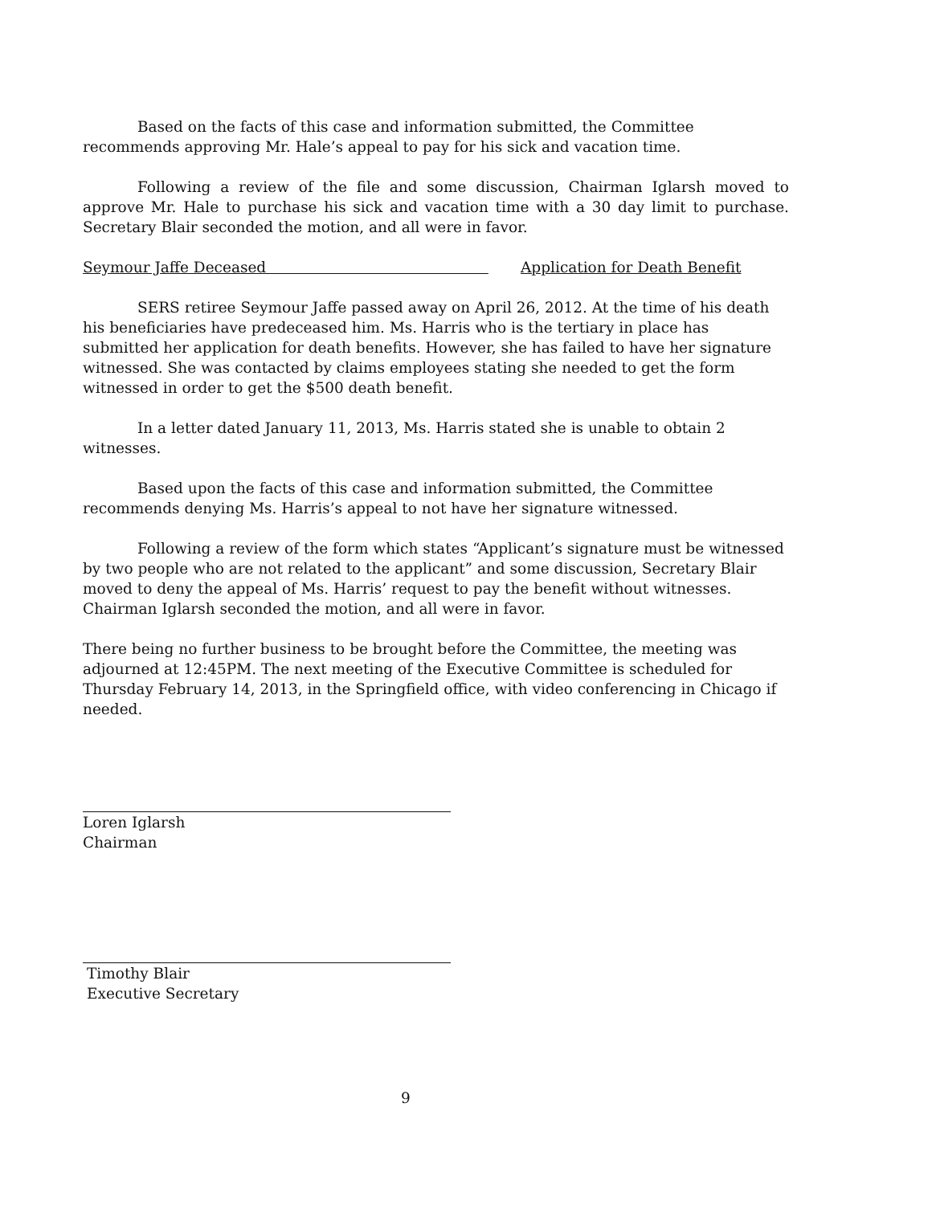Based on the facts of this case and information submitted, the Committee recommends approving Mr. Hale’s appeal to pay for his sick and vacation time.
Following a review of the file and some discussion, Chairman Iglarsh moved to approve Mr. Hale to purchase his sick and vacation time with a 30 day limit to purchase. Secretary Blair seconded the motion, and all were in favor.
Seymour Jaffe Deceased Application for Death Benefit
SERS retiree Seymour Jaffe passed away on April 26, 2012. At the time of his death his beneficiaries have predeceased him. Ms. Harris who is the tertiary in place has submitted her application for death benefits. However, she has failed to have her signature witnessed. She was contacted by claims employees stating she needed to get the form witnessed in order to get the $500 death benefit.
In a letter dated January 11, 2013, Ms. Harris stated she is unable to obtain 2 witnesses.
Based upon the facts of this case and information submitted, the Committee recommends denying Ms. Harris’s appeal to not have her signature witnessed.
Following a review of the form which states “Applicant’s signature must be witnessed by two people who are not related to the applicant” and some discussion, Secretary Blair moved to deny the appeal of Ms. Harris’ request to pay the benefit without witnesses. Chairman Iglarsh seconded the motion, and all were in favor.
There being no further business to be brought before the Committee, the meeting was adjourned at 12:45PM. The next meeting of the Executive Committee is scheduled for Thursday February 14, 2013, in the Springfield office, with video conferencing in Chicago if needed.
Loren Iglarsh
Chairman
Timothy Blair
Executive Secretary
9